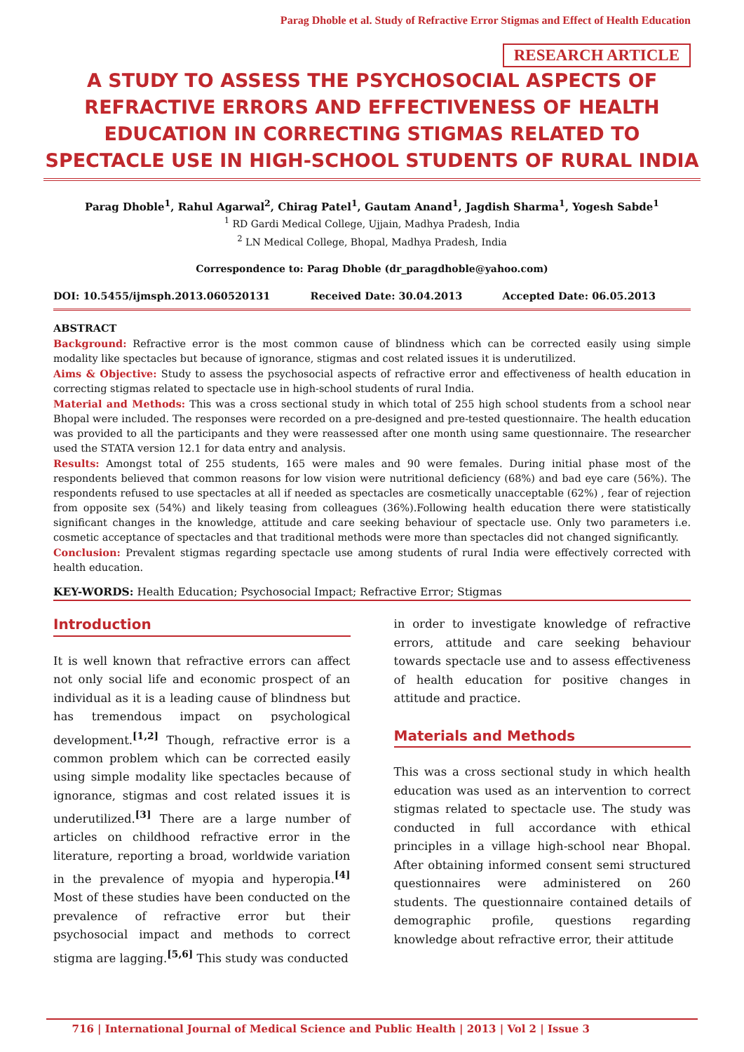Parag Dhoble et al. Study of Refractive Error Stigmas and Effect of Health Education
RESEARCH ARTICLE
A STUDY TO ASSESS THE PSYCHOSOCIAL ASPECTS OF REFRACTIVE ERRORS AND EFFECTIVENESS OF HEALTH EDUCATION IN CORRECTING STIGMAS RELATED TO SPECTACLE USE IN HIGH-SCHOOL STUDENTS OF RURAL INDIA
Parag Dhoble<sup>1</sup>, Rahul Agarwal<sup>2</sup>, Chirag Patel<sup>1</sup>, Gautam Anand<sup>1</sup>, Jagdish Sharma<sup>1</sup>, Yogesh Sabde<sup>1</sup>
<sup>1</sup> RD Gardi Medical College, Ujjain, Madhya Pradesh, India
<sup>2</sup> LN Medical College, Bhopal, Madhya Pradesh, India
Correspondence to: Parag Dhoble (dr_paragdhoble@yahoo.com)
DOI: 10.5455/ijmsph.2013.060520131 Received Date: 30.04.2013 Accepted Date: 06.05.2013
ABSTRACT
Background: Refractive error is the most common cause of blindness which can be corrected easily using simple modality like spectacles but because of ignorance, stigmas and cost related issues it is underutilized.
Aims & Objective: Study to assess the psychosocial aspects of refractive error and effectiveness of health education in correcting stigmas related to spectacle use in high-school students of rural India.
Material and Methods: This was a cross sectional study in which total of 255 high school students from a school near Bhopal were included. The responses were recorded on a pre-designed and pre-tested questionnaire. The health education was provided to all the participants and they were reassessed after one month using same questionnaire. The researcher used the STATA version 12.1 for data entry and analysis.
Results: Amongst total of 255 students, 165 were males and 90 were females. During initial phase most of the respondents believed that common reasons for low vision were nutritional deficiency (68%) and bad eye care (56%). The respondents refused to use spectacles at all if needed as spectacles are cosmetically unacceptable (62%) , fear of rejection from opposite sex (54%) and likely teasing from colleagues (36%).Following health education there were statistically significant changes in the knowledge, attitude and care seeking behaviour of spectacle use. Only two parameters i.e. cosmetic acceptance of spectacles and that traditional methods were more than spectacles did not changed significantly.
Conclusion: Prevalent stigmas regarding spectacle use among students of rural India were effectively corrected with health education.
KEY-WORDS: Health Education; Psychosocial Impact; Refractive Error; Stigmas
Introduction
It is well known that refractive errors can affect not only social life and economic prospect of an individual as it is a leading cause of blindness but has tremendous impact on psychological development.<sup>[1,2]</sup> Though, refractive error is a common problem which can be corrected easily using simple modality like spectacles because of ignorance, stigmas and cost related issues it is underutilized.<sup>[3]</sup> There are a large number of articles on childhood refractive error in the literature, reporting a broad, worldwide variation in the prevalence of myopia and hyperopia.<sup>[4]</sup> Most of these studies have been conducted on the prevalence of refractive error but their psychosocial impact and methods to correct stigma are lagging.<sup>[5,6]</sup> This study was conducted
in order to investigate knowledge of refractive errors, attitude and care seeking behaviour towards spectacle use and to assess effectiveness of health education for positive changes in attitude and practice.
Materials and Methods
This was a cross sectional study in which health education was used as an intervention to correct stigmas related to spectacle use. The study was conducted in full accordance with ethical principles in a village high-school near Bhopal. After obtaining informed consent semi structured questionnaires were administered on 260 students. The questionnaire contained details of demographic profile, questions regarding knowledge about refractive error, their attitude
716 | International Journal of Medical Science and Public Health | 2013 | Vol 2 | Issue 3